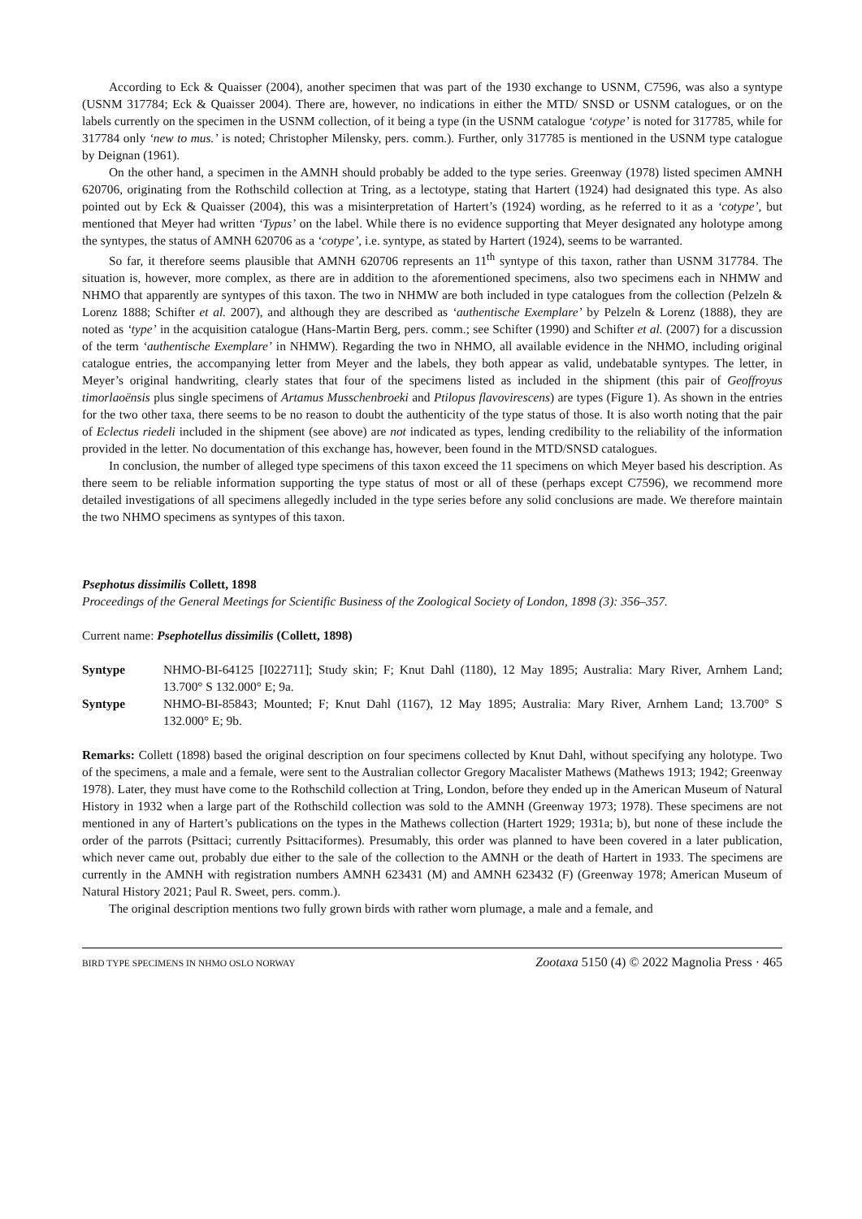According to Eck & Quaisser (2004), another specimen that was part of the 1930 exchange to USNM, C7596, was also a syntype (USNM 317784; Eck & Quaisser 2004). There are, however, no indications in either the MTD/ SNSD or USNM catalogues, or on the labels currently on the specimen in the USNM collection, of it being a type (in the USNM catalogue ‘cotype’ is noted for 317785, while for 317784 only ‘new to mus.’ is noted; Christopher Milensky, pers. comm.). Further, only 317785 is mentioned in the USNM type catalogue by Deignan (1961).
On the other hand, a specimen in the AMNH should probably be added to the type series. Greenway (1978) listed specimen AMNH 620706, originating from the Rothschild collection at Tring, as a lectotype, stating that Hartert (1924) had designated this type. As also pointed out by Eck & Quaisser (2004), this was a misinterpretation of Hartert’s (1924) wording, as he referred to it as a ‘cotype’, but mentioned that Meyer had written ‘Typus’ on the label. While there is no evidence supporting that Meyer designated any holotype among the syntypes, the status of AMNH 620706 as a ‘cotype’, i.e. syntype, as stated by Hartert (1924), seems to be warranted.
So far, it therefore seems plausible that AMNH 620706 represents an 11<sup>th</sup> syntype of this taxon, rather than USNM 317784. The situation is, however, more complex, as there are in addition to the aforementioned specimens, also two specimens each in NHMW and NHMO that apparently are syntypes of this taxon. The two in NHMW are both included in type catalogues from the collection (Pelzeln & Lorenz 1888; Schifter et al. 2007), and although they are described as ‘authentische Exemplare’ by Pelzeln & Lorenz (1888), they are noted as ‘type’ in the acquisition catalogue (Hans-Martin Berg, pers. comm.; see Schifter (1990) and Schifter et al. (2007) for a discussion of the term ‘authentische Exemplare’ in NHMW). Regarding the two in NHMO, all available evidence in the NHMO, including original catalogue entries, the accompanying letter from Meyer and the labels, they both appear as valid, undebatable syntypes. The letter, in Meyer’s original handwriting, clearly states that four of the specimens listed as included in the shipment (this pair of Geoffroyus timorlaoënsis plus single specimens of Artamus Musschenbroeki and Ptilopus flavovirescens) are types (Figure 1). As shown in the entries for the two other taxa, there seems to be no reason to doubt the authenticity of the type status of those. It is also worth noting that the pair of Eclectus riedeli included in the shipment (see above) are not indicated as types, lending credibility to the reliability of the information provided in the letter. No documentation of this exchange has, however, been found in the MTD/SNSD catalogues.
In conclusion, the number of alleged type specimens of this taxon exceed the 11 specimens on which Meyer based his description. As there seem to be reliable information supporting the type status of most or all of these (perhaps except C7596), we recommend more detailed investigations of all specimens allegedly included in the type series before any solid conclusions are made. We therefore maintain the two NHMO specimens as syntypes of this taxon.
Psephotus dissimilis Collett, 1898
Proceedings of the General Meetings for Scientific Business of the Zoological Society of London, 1898 (3): 356–357.
Current name: Psephotellus dissimilis (Collett, 1898)
Syntype NHMO-BI-64125 [I022711]; Study skin; F; Knut Dahl (1180), 12 May 1895; Australia: Mary River, Arnhem Land; 13.700° S 132.000° E; 9a.
Syntype NHMO-BI-85843; Mounted; F; Knut Dahl (1167), 12 May 1895; Australia: Mary River, Arnhem Land; 13.700° S 132.000° E; 9b.
Remarks: Collett (1898) based the original description on four specimens collected by Knut Dahl, without specifying any holotype. Two of the specimens, a male and a female, were sent to the Australian collector Gregory Macalister Mathews (Mathews 1913; 1942; Greenway 1978). Later, they must have come to the Rothschild collection at Tring, London, before they ended up in the American Museum of Natural History in 1932 when a large part of the Rothschild collection was sold to the AMNH (Greenway 1973; 1978). These specimens are not mentioned in any of Hartert’s publications on the types in the Mathews collection (Hartert 1929; 1931a; b), but none of these include the order of the parrots (Psittaci; currently Psittaciformes). Presumably, this order was planned to have been covered in a later publication, which never came out, probably due either to the sale of the collection to the AMNH or the death of Hartert in 1933. The specimens are currently in the AMNH with registration numbers AMNH 623431 (M) and AMNH 623432 (F) (Greenway 1978; American Museum of Natural History 2021; Paul R. Sweet, pers. comm.).
The original description mentions two fully grown birds with rather worn plumage, a male and a female, and
BIRD TYPE SPECIMENS IN NHMO OSLO NORWAY Zootaxa 5150 (4) © 2022 Magnolia Press · 465